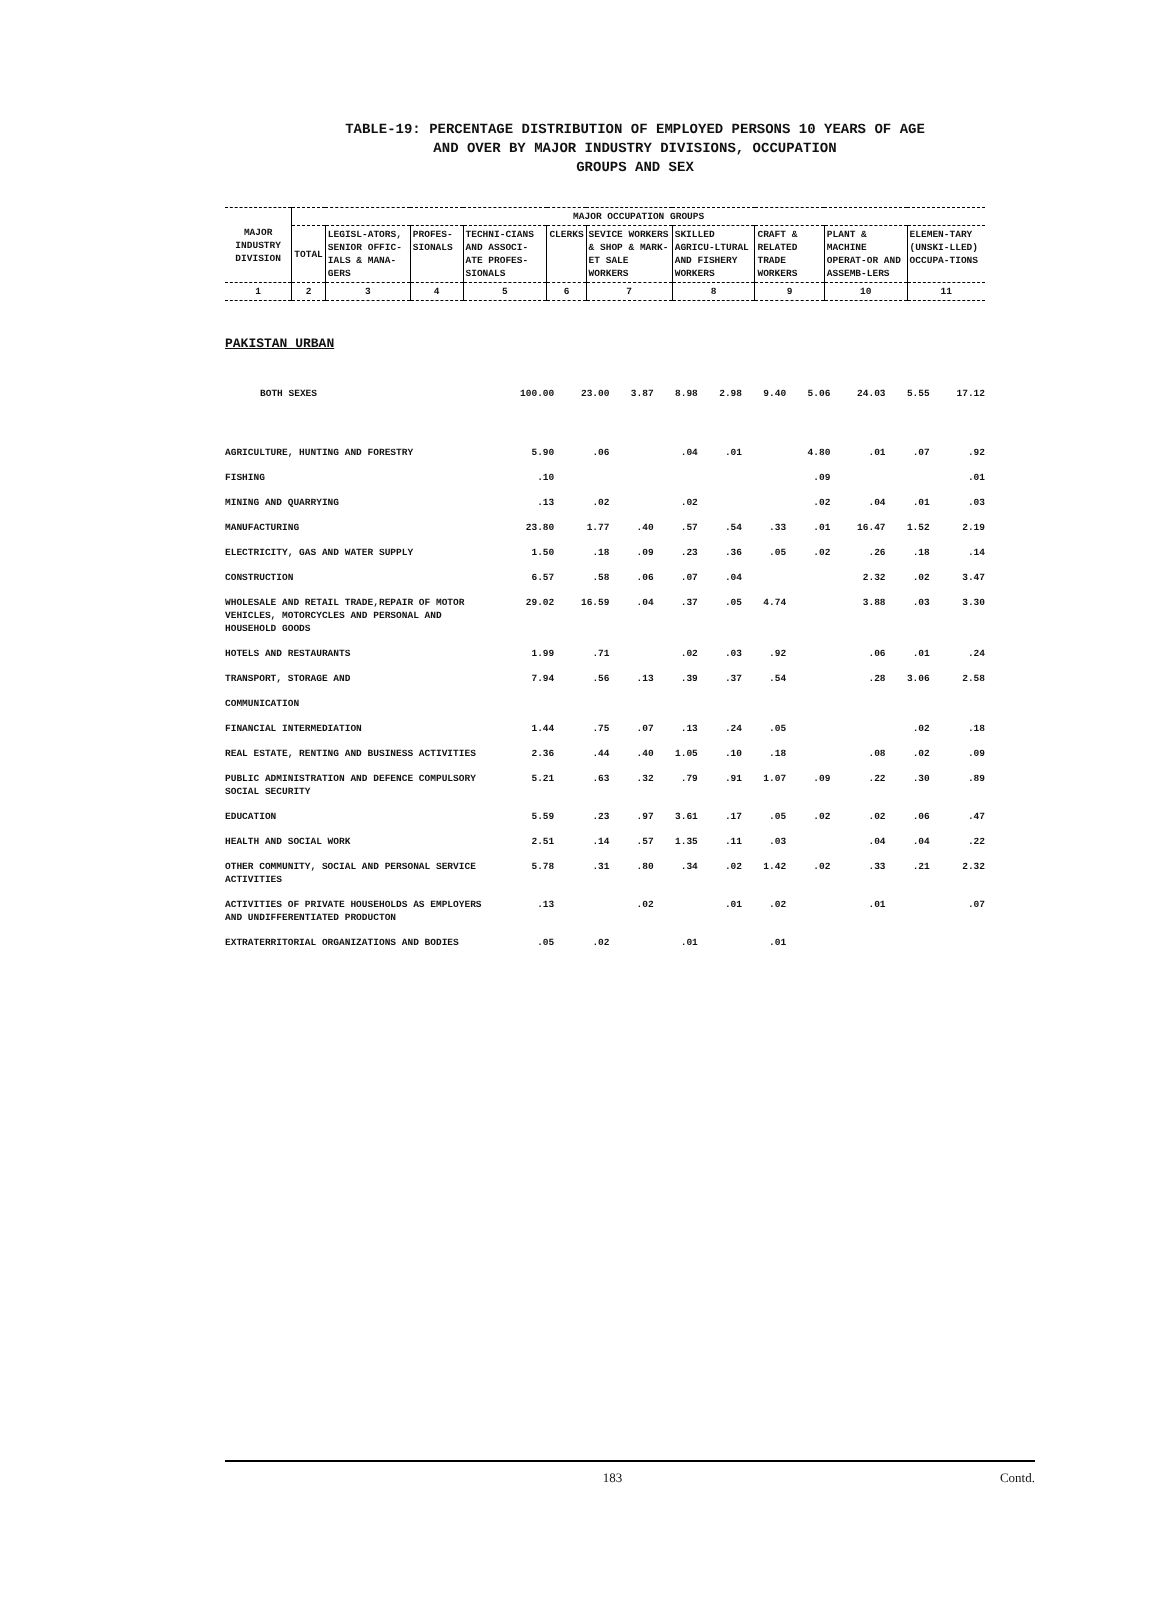TABLE-19: PERCENTAGE DISTRIBUTION OF EMPLOYED PERSONS 10 YEARS OF AGE
AND OVER BY MAJOR INDUSTRY DIVISIONS, OCCUPATION
GROUPS AND SEX
| MAJOR INDUSTRY DIVISION | MAJOR OCCUPATION GROUPS | | | | | | | | | |
| --- | --- | --- | --- | --- | --- | --- | --- | --- | --- | --- |
| | TOTAL | LEGISL-ATORS, SENIOR OFFIC-IALS & MANA-GERS | PROFES-SIONALS | TECHNI-CIANS AND ASSOCI-ATE PROFES-SIONALS | CLERKS | SEVICE WORKERS & SHOP & MARK-ET SALE WORKERS | SKILLED AGRICU-LTURAL AND FISHERY WORKERS | CRAFT & RELATED TRADE WORKERS | PLANT & MACHINE OPERAT-OR AND ASSEMB-LERS | ELEMEN-TARY (UNSKI-LLED) OCCUPA-TIONS |
| 1 | 2 | 3 | 4 | 5 | 6 | 7 | 8 | 9 | 10 | 11 |
PAKISTAN URBAN
| BOTH SEXES | 100.00 | 23.00 | 3.87 | 8.98 | 2.98 | 9.40 | 5.06 | 24.03 | 5.55 | 17.12 |
| AGRICULTURE, HUNTING AND FORESTRY | 5.90 | .06 | | .04 | .01 | | 4.80 | .01 | .07 | .92 |
| FISHING | .10 | | | | | | .09 | | | .01 |
| MINING AND QUARRYING | .13 | .02 | | .02 | | | .02 | .04 | .01 | .03 |
| MANUFACTURING | 23.80 | 1.77 | .40 | .57 | .54 | .33 | .01 | 16.47 | 1.52 | 2.19 |
| ELECTRICITY, GAS AND WATER SUPPLY | 1.50 | .18 | .09 | .23 | .36 | .05 | .02 | .26 | .18 | .14 |
| CONSTRUCTION | 6.57 | .58 | .06 | .07 | .04 | | | 2.32 | .02 | 3.47 |
| WHOLESALE AND RETAIL TRADE,REPAIR OF MOTOR VEHICLES, MOTORCYCLES AND PERSONAL AND HOUSEHOLD GOODS | 29.02 | 16.59 | .04 | .37 | .05 | 4.74 | | 3.88 | .03 | 3.30 |
| HOTELS AND RESTAURANTS | 1.99 | .71 | | .02 | .03 | .92 | | .06 | .01 | .24 |
| TRANSPORT, STORAGE AND | 7.94 | .56 | .13 | .39 | .37 | .54 | | .28 | 3.06 | 2.58 |
| COMMUNICATION | | | | | | | | | | |
| FINANCIAL INTERMEDIATION | 1.44 | .75 | .07 | .13 | .24 | .05 | | | .02 | .18 |
| REAL ESTATE, RENTING AND BUSINESS ACTIVITIES | 2.36 | .44 | .40 | 1.05 | .10 | .18 | | .08 | .02 | .09 |
| PUBLIC ADMINISTRATION AND DEFENCE COMPULSORY SOCIAL SECURITY | 5.21 | .63 | .32 | .79 | .91 | 1.07 | .09 | .22 | .30 | .89 |
| EDUCATION | 5.59 | .23 | .97 | 3.61 | .17 | .05 | .02 | .02 | .06 | .47 |
| HEALTH AND SOCIAL WORK | 2.51 | .14 | .57 | 1.35 | .11 | .03 | | .04 | .04 | .22 |
| OTHER COMMUNITY, SOCIAL AND PERSONAL SERVICE ACTIVITIES | 5.78 | .31 | .80 | .34 | .02 | 1.42 | .02 | .33 | .21 | 2.32 |
| ACTIVITIES OF PRIVATE HOUSEHOLDS AS EMPLOYERS AND UNDIFFERENTIATED PRODUCTON | .13 | | .02 | | .01 | .02 | | .01 | | .07 |
| EXTRATERRITORIAL ORGANIZATIONS AND BODIES | .05 | .02 | | .01 | | .01 | | | | |
183 Contd.